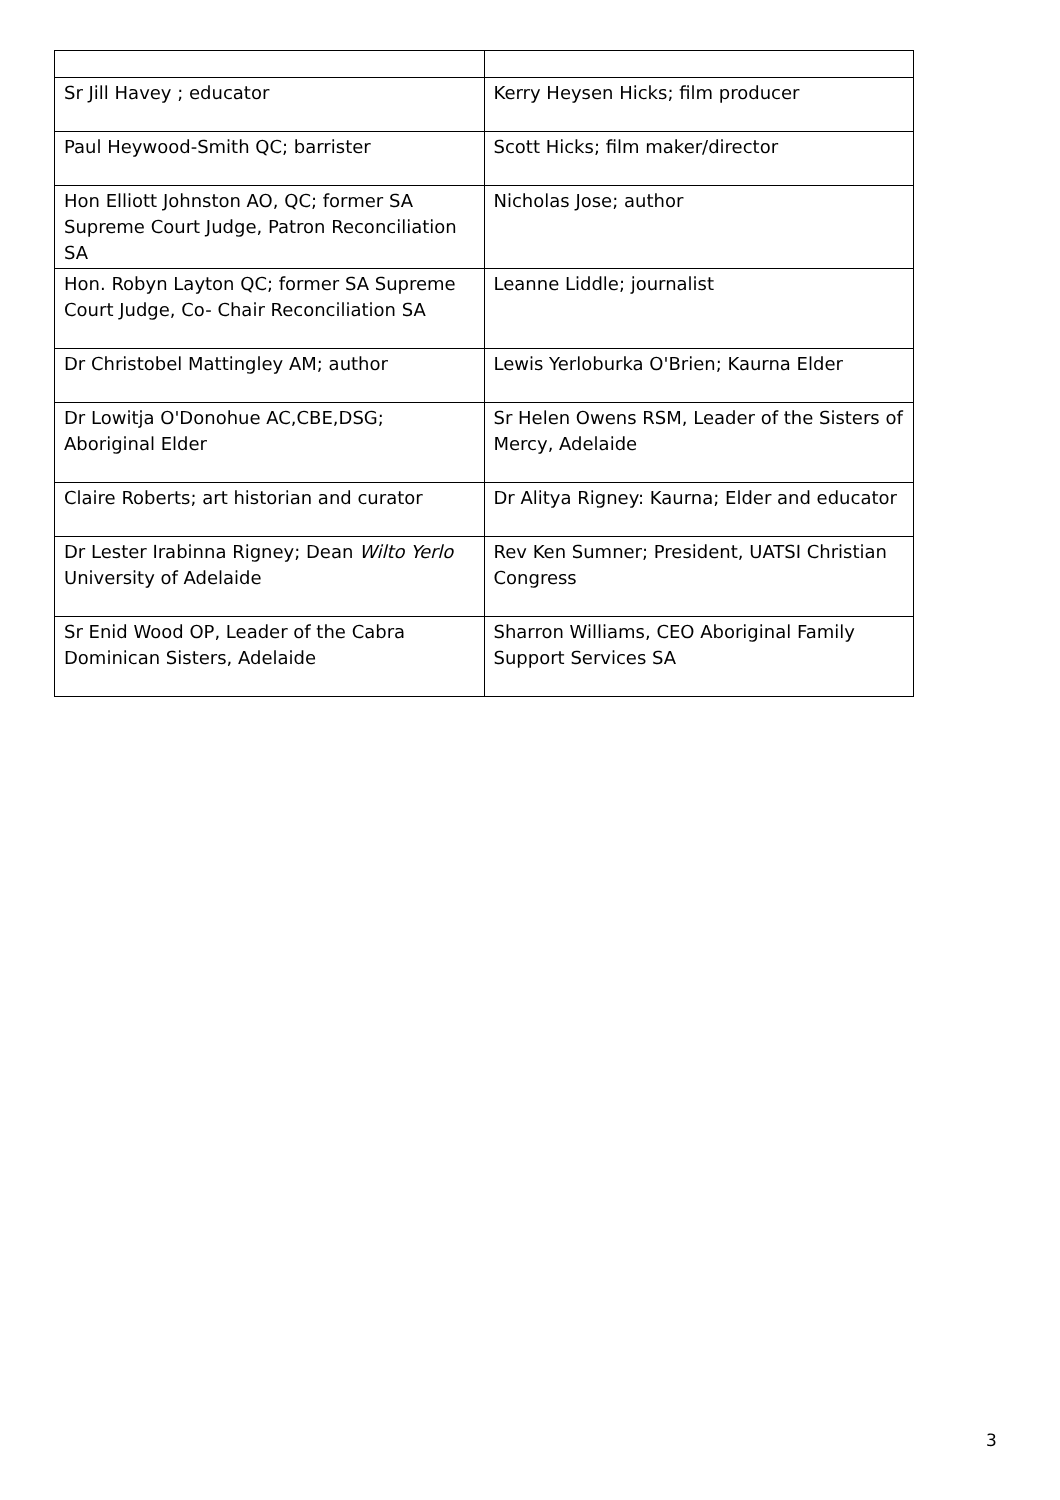| Sr Jill Havey ; educator | Kerry Heysen Hicks; film producer |
| Paul Heywood-Smith QC; barrister | Scott Hicks; film maker/director |
| Hon Elliott Johnston AO, QC; former SA Supreme Court Judge, Patron Reconciliation SA | Nicholas Jose; author |
| Hon. Robyn Layton QC; former SA Supreme Court Judge, Co- Chair Reconciliation SA | Leanne Liddle; journalist |
| Dr Christobel Mattingley AM; author | Lewis Yerloburka O'Brien; Kaurna Elder |
| Dr Lowitja O'Donohue AC,CBE,DSG; Aboriginal Elder | Sr Helen Owens RSM, Leader of the Sisters of Mercy, Adelaide |
| Claire Roberts; art historian and curator | Dr Alitya Rigney: Kaurna; Elder and educator |
| Dr Lester Irabinna Rigney; Dean Wilto Yerlo University of Adelaide | Rev Ken Sumner; President, UATSI Christian Congress |
| Sr Enid Wood OP, Leader of the Cabra Dominican Sisters, Adelaide | Sharron Williams, CEO Aboriginal Family Support Services SA |
3